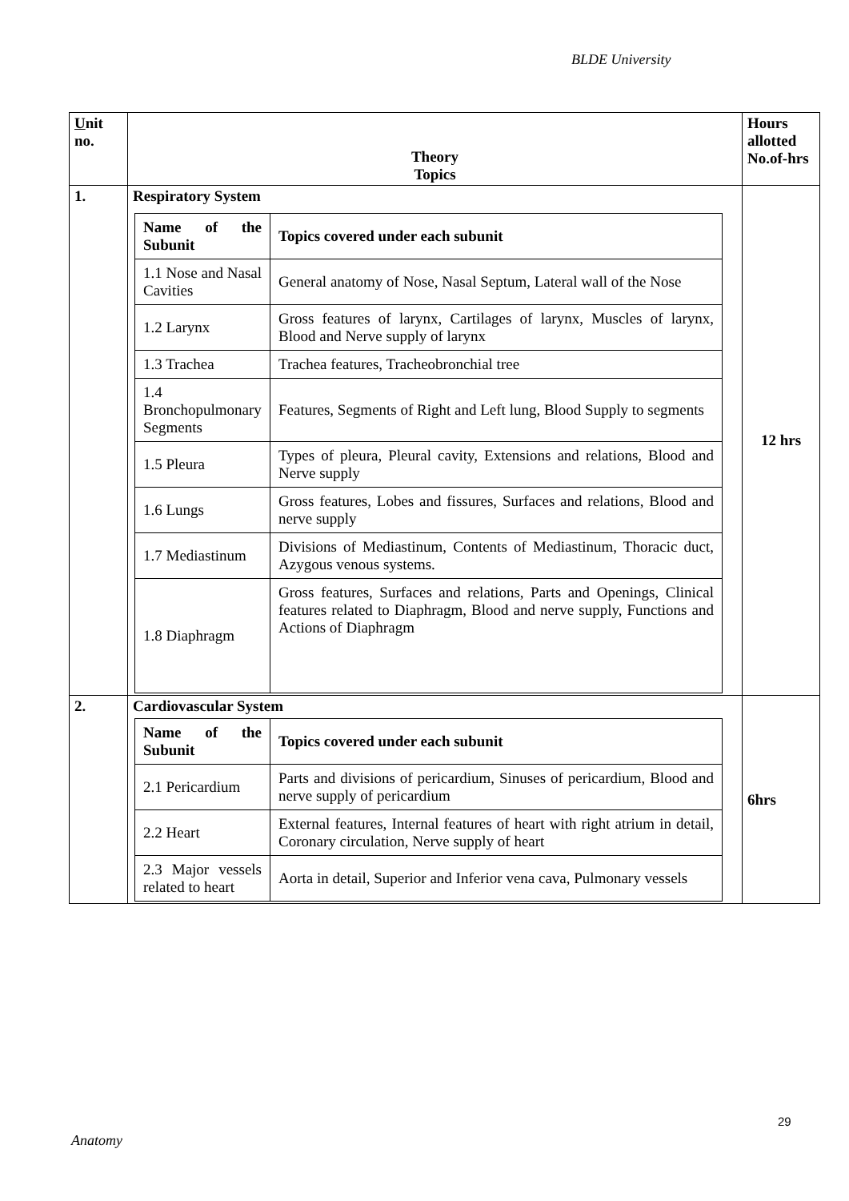BLDE University
| U nit no. | Theory Topics | Hours allotted No.of-hrs |
| --- | --- | --- |
| 1. | Respiratory System / Name of the Subunit / Topics covered under each subunit / / 1.1 Nose and Nasal Cavities / General anatomy of Nose, Nasal Septum, Lateral wall of the Nose / / 1.2 Larynx / Gross features of larynx, Cartilages of larynx, Muscles of larynx, Blood and Nerve supply of larynx / / 1.3 Trachea / Trachea features, Tracheobronchial tree / / 1.4 Bronchopulmonary Segments / Features, Segments of Right and Left lung, Blood Supply to segments / / 1.5 Pleura / Types of pleura, Pleural cavity, Extensions and relations, Blood and Nerve supply / / 1.6 Lungs / Gross features, Lobes and fissures, Surfaces and relations, Blood and nerve supply / / 1.7 Mediastinum / Divisions of Mediastinum, Contents of Mediastinum, Thoracic duct, Azygous venous systems. / / 1.8 Diaphragm / Gross features, Surfaces and relations, Parts and Openings, Clinical features related to Diaphragm, Blood and nerve supply, Functions and Actions of Diaphragm / | 12 hrs |
| 2. | Cardiovascular System / Name of the Subunit / Topics covered under each subunit / / 2.1 Pericardium / Parts and divisions of pericardium, Sinuses of pericardium, Blood and nerve supply of pericardium / / 2.2 Heart / External features, Internal features of heart with right atrium in detail, Coronary circulation, Nerve supply of heart / / 2.3 Major vessels related to heart / Aorta in detail, Superior and Inferior vena cava, Pulmonary vessels / | 6hrs |
29
Anatomy